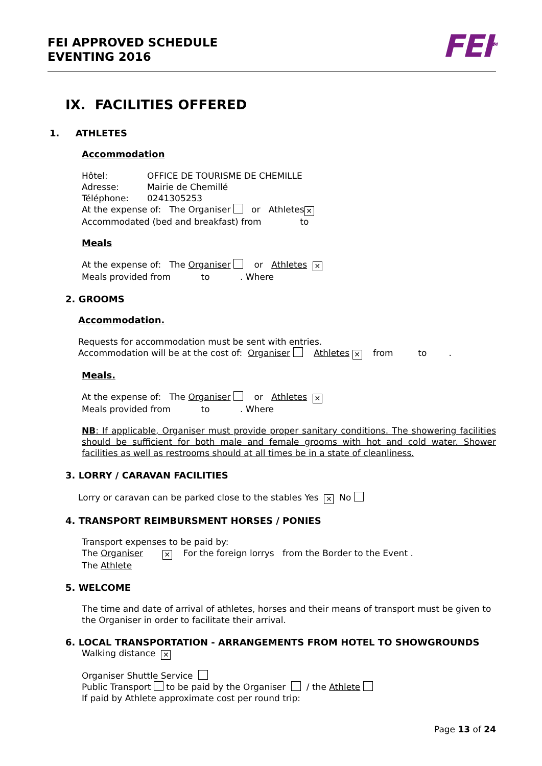FEI APPROVED SCHEDULE
EVENTING 2016
FEI<sup>TM</sup>
IX. FACILITIES OFFERED
1. ATHLETES
Accommodation
Hôtel: OFFICE DE TOURISME DE CHEMILLE
Adresse: Mairie de Chemillé
Téléphone: 0241305253
At the expense of: The Organiser or Athletes ✕
Accommodated (bed and breakfast) from to
Meals
At the expense of: The Organiser or Athletes ✕
Meals provided from to . Where
2. GROOMS
Accommodation.
Requests for accommodation must be sent with entries.
Accommodation will be at the cost of: Organiser Athletes ✕ from to .
Meals.
At the expense of: The Organiser or Athletes ✕
Meals provided from to . Where
NB: If applicable, Organiser must provide proper sanitary conditions. The showering facilities should be sufficient for both male and female grooms with hot and cold water. Shower facilities as well as restrooms should at all times be in a state of cleanliness.
3. LORRY / CARAVAN FACILITIES
Lorry or caravan can be parked close to the stables Yes ✕ No
4. TRANSPORT REIMBURSMENT HORSES / PONIES
Transport expenses to be paid by:
The Organiser ✕ For the foreign lorrys from the Border to the Event .
The Athlete
5. WELCOME
The time and date of arrival of athletes, horses and their means of transport must be given to the Organiser in order to facilitate their arrival.
6. LOCAL TRANSPORTATION - ARRANGEMENTS FROM HOTEL TO SHOWGROUNDS
Walking distance ✕
Organiser Shuttle Service
Public Transport to be paid by the Organiser / the Athlete
If paid by Athlete approximate cost per round trip:
Page 13 of 24